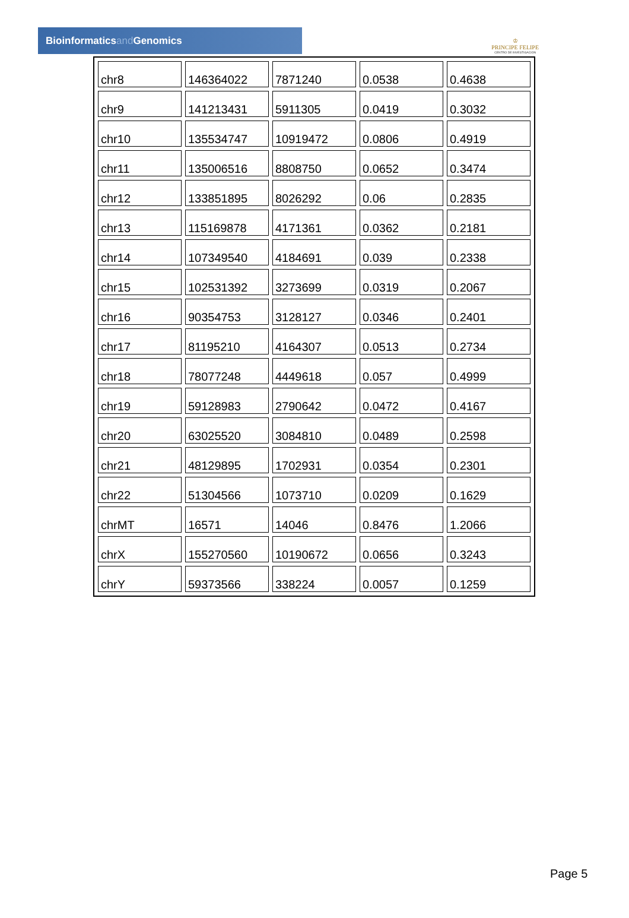Bioinformaticsand Genomics
♔
PRINCIPE FELIPE
CENTRO DE INVESTIGACION
| chr8 | 146364022 | 7871240 | 0.0538 | 0.4638 |
| chr9 | 141213431 | 5911305 | 0.0419 | 0.3032 |
| chr10 | 135534747 | 10919472 | 0.0806 | 0.4919 |
| chr11 | 135006516 | 8808750 | 0.0652 | 0.3474 |
| chr12 | 133851895 | 8026292 | 0.06 | 0.2835 |
| chr13 | 115169878 | 4171361 | 0.0362 | 0.2181 |
| chr14 | 107349540 | 4184691 | 0.039 | 0.2338 |
| chr15 | 102531392 | 3273699 | 0.0319 | 0.2067 |
| chr16 | 90354753 | 3128127 | 0.0346 | 0.2401 |
| chr17 | 81195210 | 4164307 | 0.0513 | 0.2734 |
| chr18 | 78077248 | 4449618 | 0.057 | 0.4999 |
| chr19 | 59128983 | 2790642 | 0.0472 | 0.4167 |
| chr20 | 63025520 | 3084810 | 0.0489 | 0.2598 |
| chr21 | 48129895 | 1702931 | 0.0354 | 0.2301 |
| chr22 | 51304566 | 1073710 | 0.0209 | 0.1629 |
| chrMT | 16571 | 14046 | 0.8476 | 1.2066 |
| chrX | 155270560 | 10190672 | 0.0656 | 0.3243 |
| chrY | 59373566 | 338224 | 0.0057 | 0.1259 |
Page 5